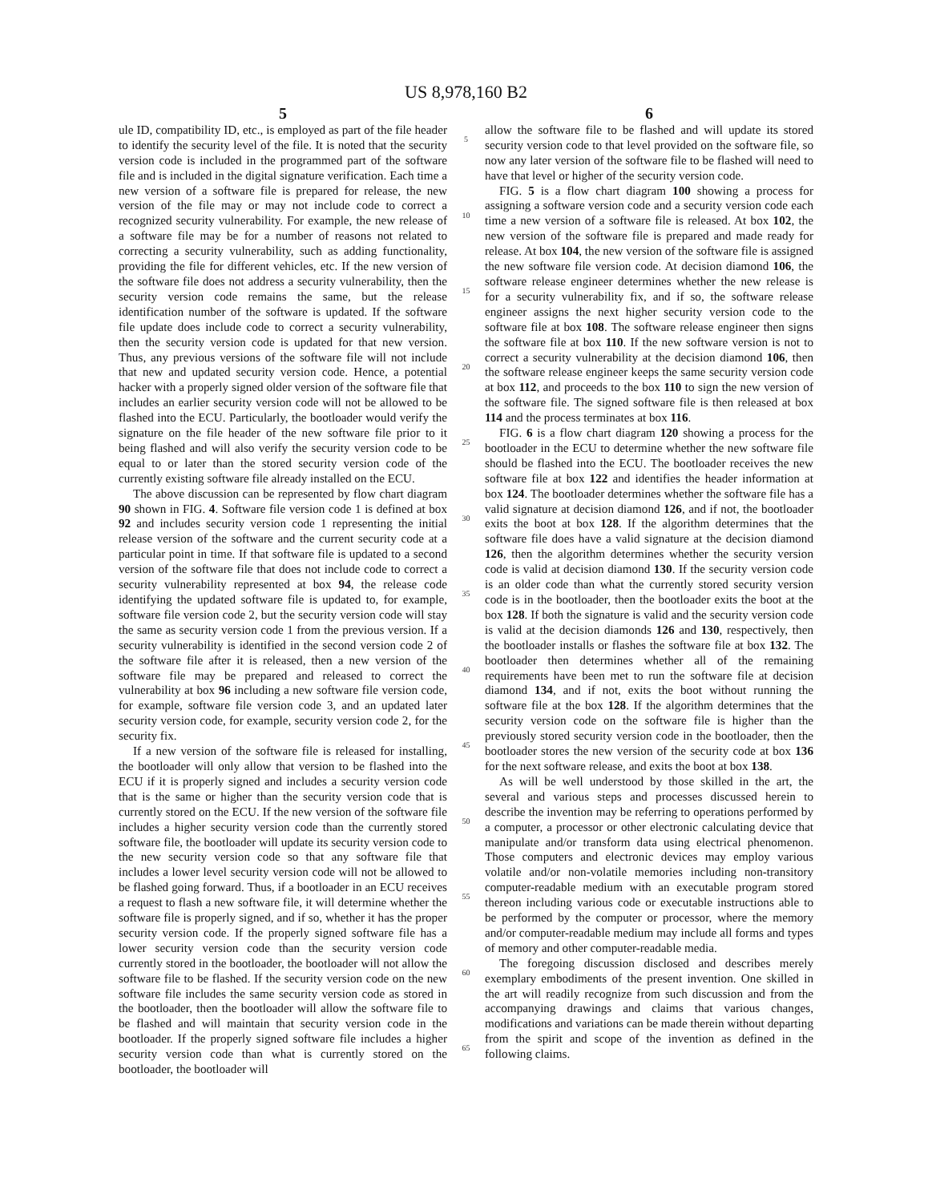US 8,978,160 B2
5
ule ID, compatibility ID, etc., is employed as part of the file header to identify the security level of the file. It is noted that the security version code is included in the programmed part of the software file and is included in the digital signature verification. Each time a new version of a software file is prepared for release, the new version of the file may or may not include code to correct a recognized security vulnerability. For example, the new release of a software file may be for a number of reasons not related to correcting a security vulnerability, such as adding functionality, providing the file for different vehicles, etc. If the new version of the software file does not address a security vulnerability, then the security version code remains the same, but the release identification number of the software is updated. If the software file update does include code to correct a security vulnerability, then the security version code is updated for that new version. Thus, any previous versions of the software file will not include that new and updated security version code. Hence, a potential hacker with a properly signed older version of the software file that includes an earlier security version code will not be allowed to be flashed into the ECU. Particularly, the bootloader would verify the signature on the file header of the new software file prior to it being flashed and will also verify the security version code to be equal to or later than the stored security version code of the currently existing software file already installed on the ECU.
The above discussion can be represented by flow chart diagram 90 shown in FIG. 4. Software file version code 1 is defined at box 92 and includes security version code 1 representing the initial release version of the software and the current security code at a particular point in time. If that software file is updated to a second version of the software file that does not include code to correct a security vulnerability represented at box 94, the release code identifying the updated software file is updated to, for example, software file version code 2, but the security version code will stay the same as security version code 1 from the previous version. If a security vulnerability is identified in the second version code 2 of the software file after it is released, then a new version of the software file may be prepared and released to correct the vulnerability at box 96 including a new software file version code, for example, software file version code 3, and an updated later security version code, for example, security version code 2, for the security fix.
If a new version of the software file is released for installing, the bootloader will only allow that version to be flashed into the ECU if it is properly signed and includes a security version code that is the same or higher than the security version code that is currently stored on the ECU. If the new version of the software file includes a higher security version code than the currently stored software file, the bootloader will update its security version code to the new security version code so that any software file that includes a lower level security version code will not be allowed to be flashed going forward. Thus, if a bootloader in an ECU receives a request to flash a new software file, it will determine whether the software file is properly signed, and if so, whether it has the proper security version code. If the properly signed software file has a lower security version code than the security version code currently stored in the bootloader, the bootloader will not allow the software file to be flashed. If the security version code on the new software file includes the same security version code as stored in the bootloader, then the bootloader will allow the software file to be flashed and will maintain that security version code in the bootloader. If the properly signed software file includes a higher security version code than what is currently stored on the bootloader, the bootloader will
5
10
15
20
25
30
35
40
45
50
55
60
65
6
allow the software file to be flashed and will update its stored security version code to that level provided on the software file, so now any later version of the software file to be flashed will need to have that level or higher of the security version code.
FIG. 5 is a flow chart diagram 100 showing a process for assigning a software version code and a security version code each time a new version of a software file is released. At box 102, the new version of the software file is prepared and made ready for release. At box 104, the new version of the software file is assigned the new software file version code. At decision diamond 106, the software release engineer determines whether the new release is for a security vulnerability fix, and if so, the software release engineer assigns the next higher security version code to the software file at box 108. The software release engineer then signs the software file at box 110. If the new software version is not to correct a security vulnerability at the decision diamond 106, then the software release engineer keeps the same security version code at box 112, and proceeds to the box 110 to sign the new version of the software file. The signed software file is then released at box 114 and the process terminates at box 116.
FIG. 6 is a flow chart diagram 120 showing a process for the bootloader in the ECU to determine whether the new software file should be flashed into the ECU. The bootloader receives the new software file at box 122 and identifies the header information at box 124. The bootloader determines whether the software file has a valid signature at decision diamond 126, and if not, the bootloader exits the boot at box 128. If the algorithm determines that the software file does have a valid signature at the decision diamond 126, then the algorithm determines whether the security version code is valid at decision diamond 130. If the security version code is an older code than what the currently stored security version code is in the bootloader, then the bootloader exits the boot at the box 128. If both the signature is valid and the security version code is valid at the decision diamonds 126 and 130, respectively, then the bootloader installs or flashes the software file at box 132. The bootloader then determines whether all of the remaining requirements have been met to run the software file at decision diamond 134, and if not, exits the boot without running the software file at the box 128. If the algorithm determines that the security version code on the software file is higher than the previously stored security version code in the bootloader, then the bootloader stores the new version of the security code at box 136 for the next software release, and exits the boot at box 138.
As will be well understood by those skilled in the art, the several and various steps and processes discussed herein to describe the invention may be referring to operations performed by a computer, a processor or other electronic calculating device that manipulate and/or transform data using electrical phenomenon. Those computers and electronic devices may employ various volatile and/or non-volatile memories including non-transitory computer-readable medium with an executable program stored thereon including various code or executable instructions able to be performed by the computer or processor, where the memory and/or computer-readable medium may include all forms and types of memory and other computer-readable media.
The foregoing discussion disclosed and describes merely exemplary embodiments of the present invention. One skilled in the art will readily recognize from such discussion and from the accompanying drawings and claims that various changes, modifications and variations can be made therein without departing from the spirit and scope of the invention as defined in the following claims.